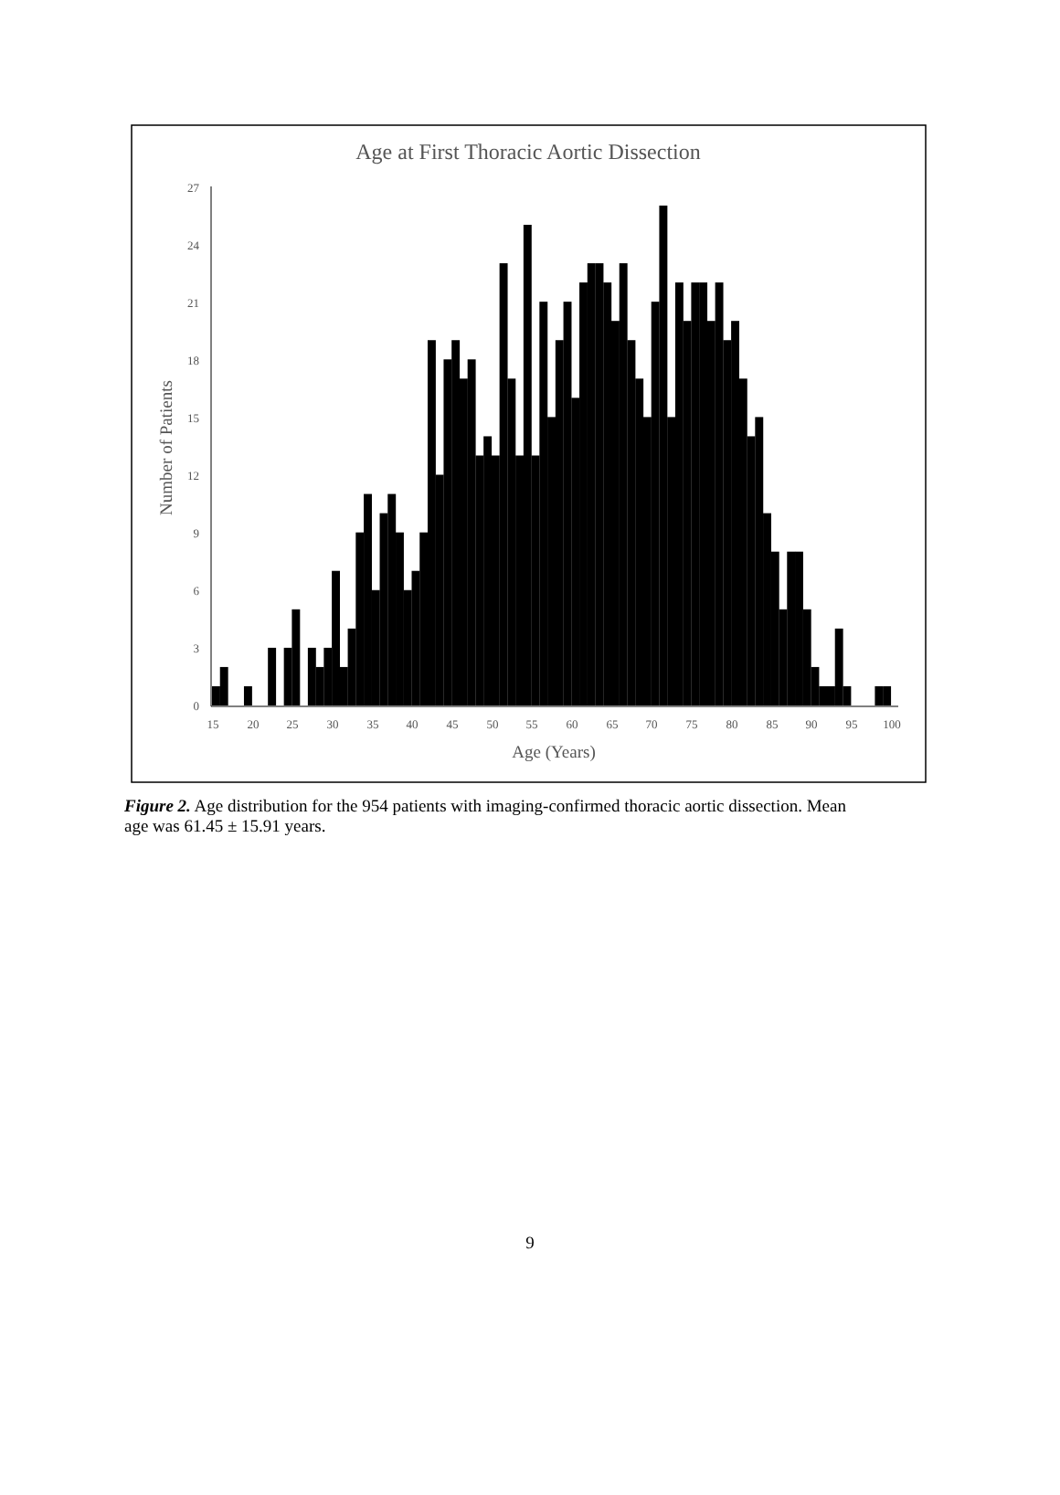Age at First Thoracic Aortic Dissection
0
3
6
9
12
15
18
21
24
27
15
20
25
30
35
40
45
50
55
60
65
70
75
80
85
90
95
100
Age (Years)
Number of Patients
Figure 2. Age distribution for the 954 patients with imaging-confirmed thoracic aortic dissection. Mean age was 61.45 ± 15.91 years.
9